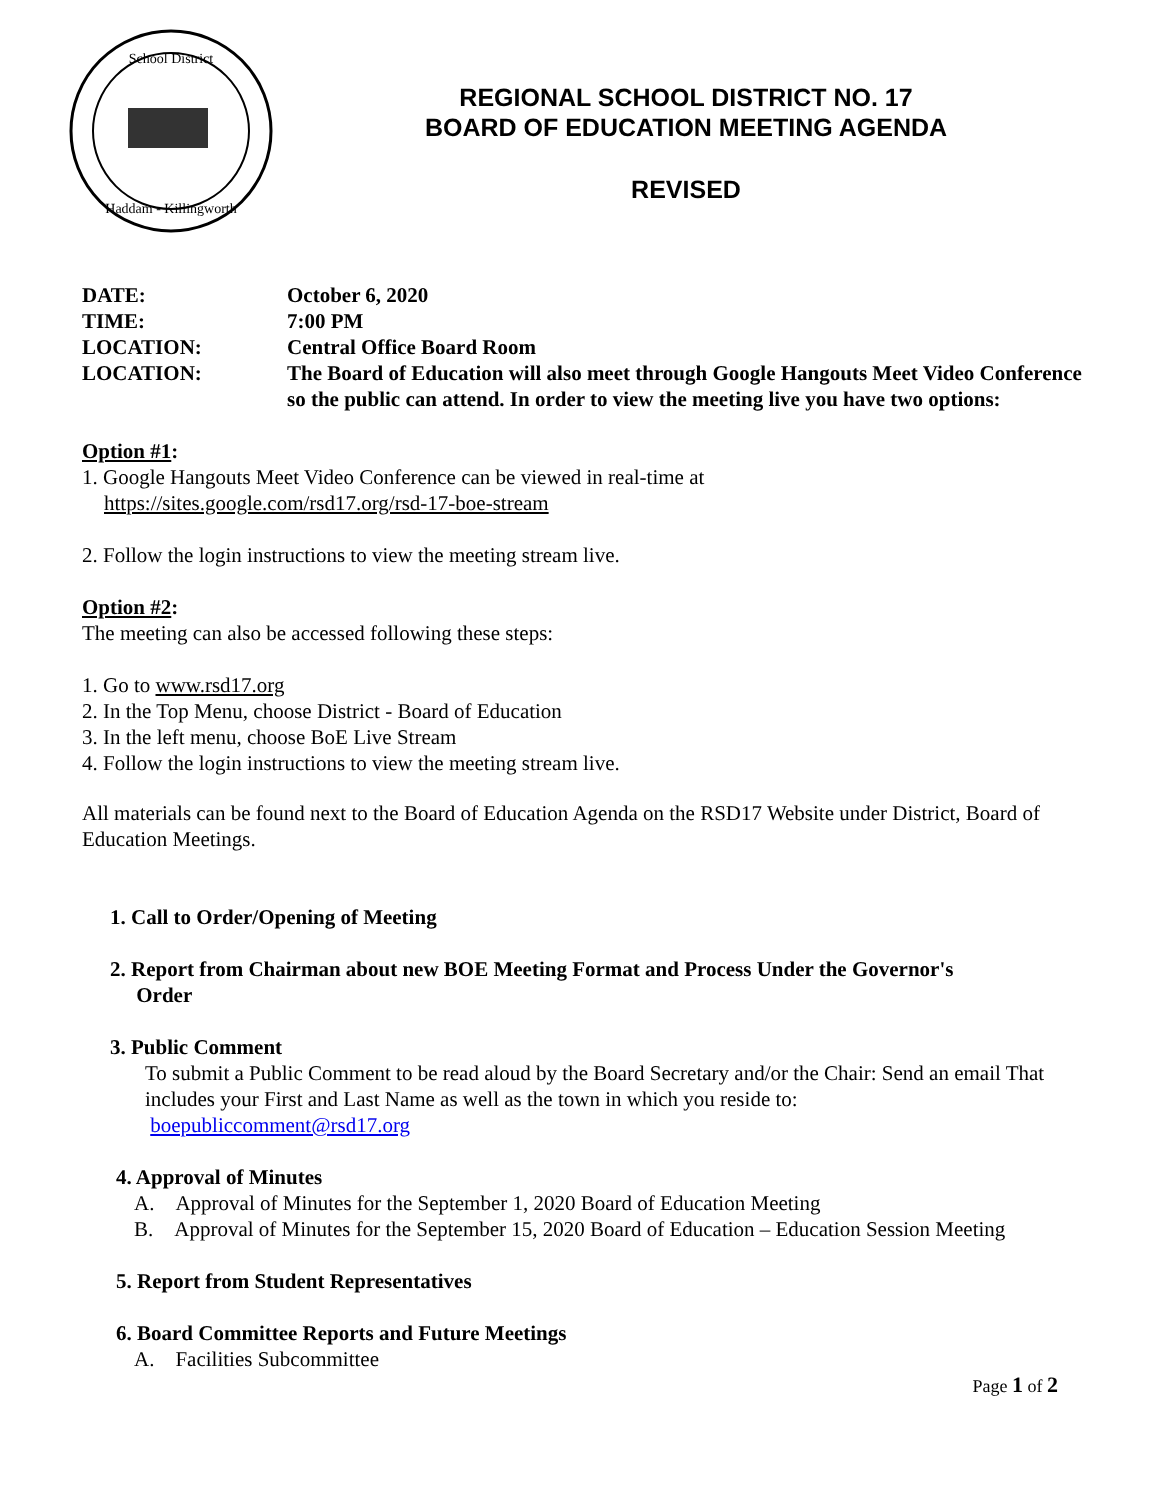School District
Haddam - Killingworth
REGIONAL SCHOOL DISTRICT NO. 17
BOARD OF EDUCATION MEETING AGENDA
REVISED
| DATE: | October 6, 2020 |
| TIME: | 7:00 PM |
| LOCATION: | Central Office Board Room |
| LOCATION: | The Board of Education will also meet through Google Hangouts Meet Video Conference so the public can attend. In order to view the meeting live you have two options: |
Option #1:
1. Google Hangouts Meet Video Conference can be viewed in real-time at
https://sites.google.com/rsd17.org/rsd-17-boe-stream
2. Follow the login instructions to view the meeting stream live.
Option #2:
The meeting can also be accessed following these steps:
1. Go to www.rsd17.org
2. In the Top Menu, choose District - Board of Education
3. In the left menu, choose BoE Live Stream
4. Follow the login instructions to view the meeting stream live.
All materials can be found next to the Board of Education Agenda on the RSD17 Website under District, Board of Education Meetings.
1. Call to Order/Opening of Meeting
2. Report from Chairman about new BOE Meeting Format and Process Under the Governor's
Order
3. Public Comment
To submit a Public Comment to be read aloud by the Board Secretary and/or the Chair: Send an email That includes your First and Last Name as well as the town in which you reside to:
boepubliccomment@rsd17.org
4. Approval of Minutes
A. Approval of Minutes for the September 1, 2020 Board of Education Meeting
B. Approval of Minutes for the September 15, 2020 Board of Education – Education Session Meeting
5. Report from Student Representatives
6. Board Committee Reports and Future Meetings
A. Facilities Subcommittee
Page 1 of 2